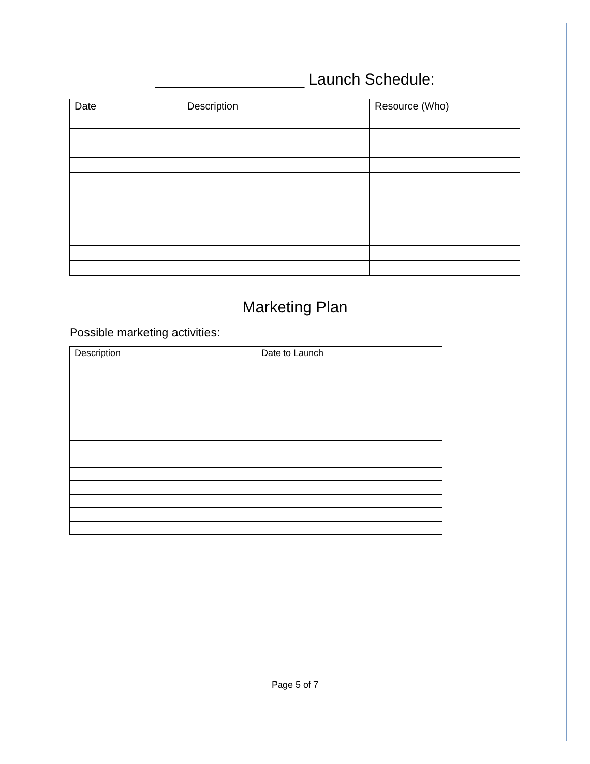_________________ Launch Schedule:
| Date | Description | Resource (Who) |
Marketing Plan
Possible marketing activities:
| Description | Date to Launch |
Page 5 of 7